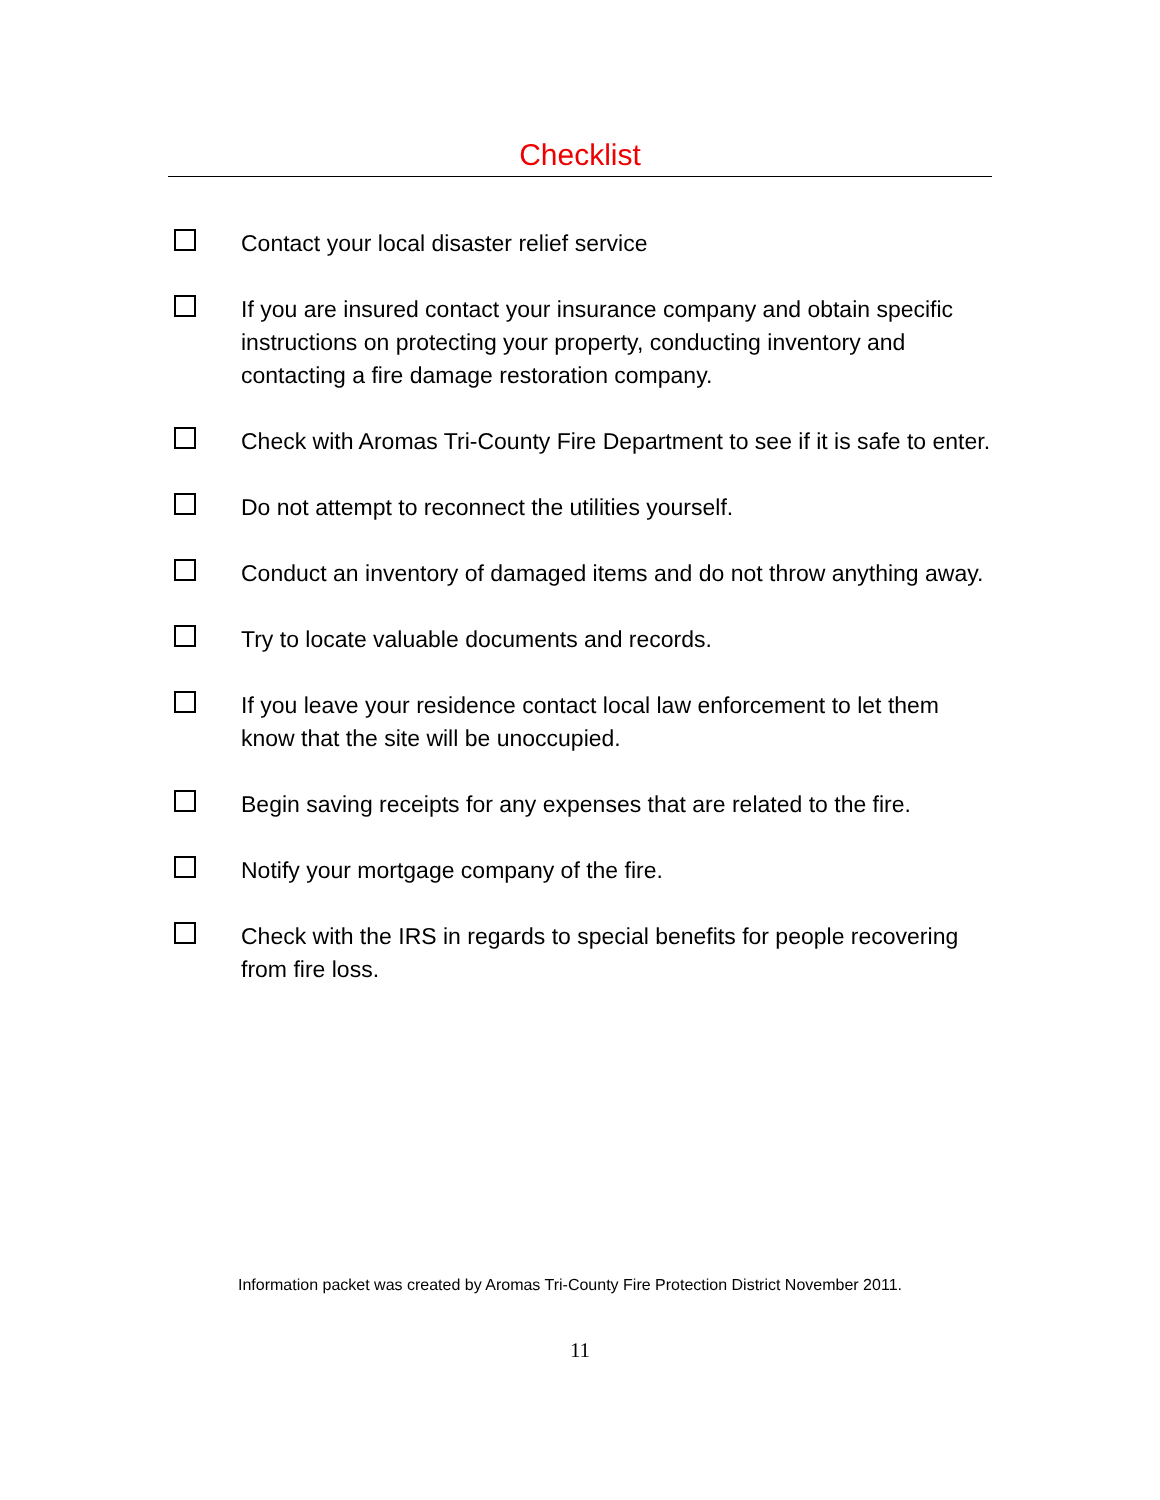Checklist
Contact your local disaster relief service
If you are insured contact your insurance company and obtain specific instructions on protecting your property, conducting inventory and contacting a fire damage restoration company.
Check with Aromas Tri-County Fire Department to see if it is safe to enter.
Do not attempt to reconnect the utilities yourself.
Conduct an inventory of damaged items and do not throw anything away.
Try to locate valuable documents and records.
If you leave your residence contact local law enforcement to let them know that the site will be unoccupied.
Begin saving receipts for any expenses that are related to the fire.
Notify your mortgage company of the fire.
Check with the IRS in regards to special benefits for people recovering from fire loss.
Information packet was created by Aromas Tri-County Fire Protection District November 2011.
11